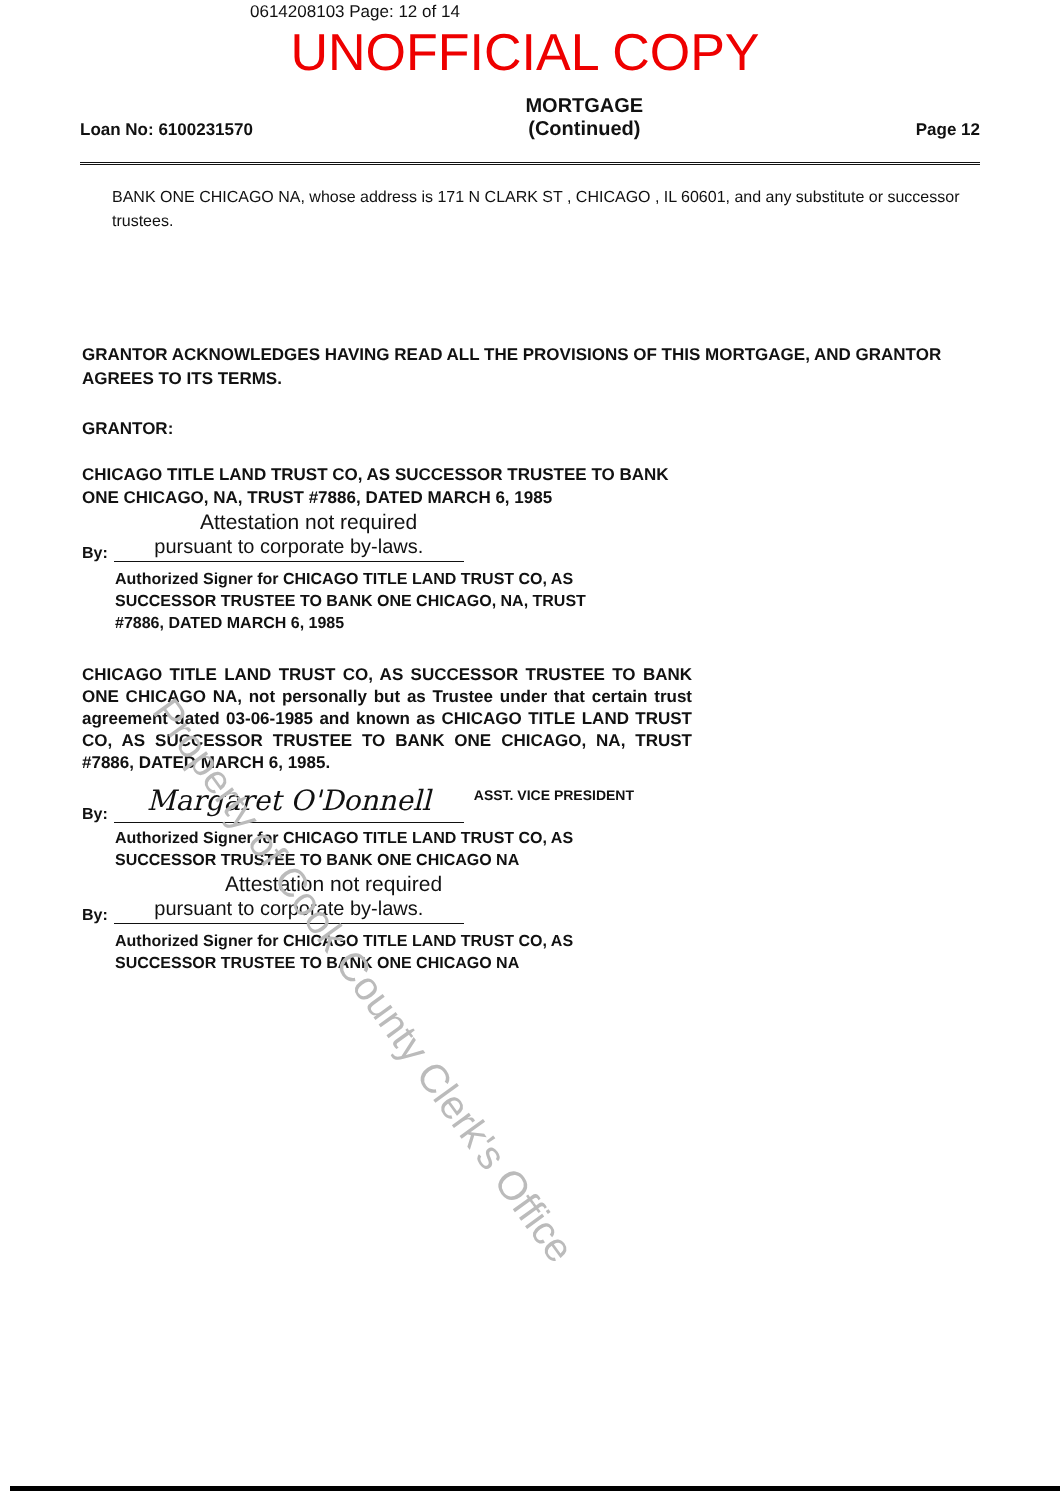0614208103 Page: 12 of 14
UNOFFICIAL COPY
Loan No: 6100231570 MORTGAGE
(Continued) Page 12
BANK ONE CHICAGO NA, whose address is 171 N CLARK ST , CHICAGO , IL 60601, and any substitute or successor trustees.
GRANTOR ACKNOWLEDGES HAVING READ ALL THE PROVISIONS OF THIS MORTGAGE, AND GRANTOR AGREES TO ITS TERMS.
GRANTOR:
CHICAGO TITLE LAND TRUST CO, AS SUCCESSOR TRUSTEE TO BANK ONE CHICAGO, NA, TRUST #7886, DATED MARCH 6, 1985
Attestation not required
By:
pursuant to corporate by-laws.
Authorized Signer for CHICAGO TITLE LAND TRUST CO, AS SUCCESSOR TRUSTEE TO BANK ONE CHICAGO, NA, TRUST #7886, DATED MARCH 6, 1985
CHICAGO TITLE LAND TRUST CO, AS SUCCESSOR TRUSTEE TO BANK ONE CHICAGO NA, not personally but as Trustee under that certain trust agreement dated 03-06-1985 and known as CHICAGO TITLE LAND TRUST CO, AS SUCCESSOR TRUSTEE TO BANK ONE CHICAGO, NA, TRUST #7886, DATED MARCH 6, 1985.
By:
Margaret O'Donnell
ASST. VICE PRESIDENT
Authorized Signer for CHICAGO TITLE LAND TRUST CO, AS SUCCESSOR TRUSTEE TO BANK ONE CHICAGO NA
Attestation not required
By:
pursuant to corporate by-laws.
Authorized Signer for CHICAGO TITLE LAND TRUST CO, AS SUCCESSOR TRUSTEE TO BANK ONE CHICAGO NA
Property of Cook County Clerk's Office